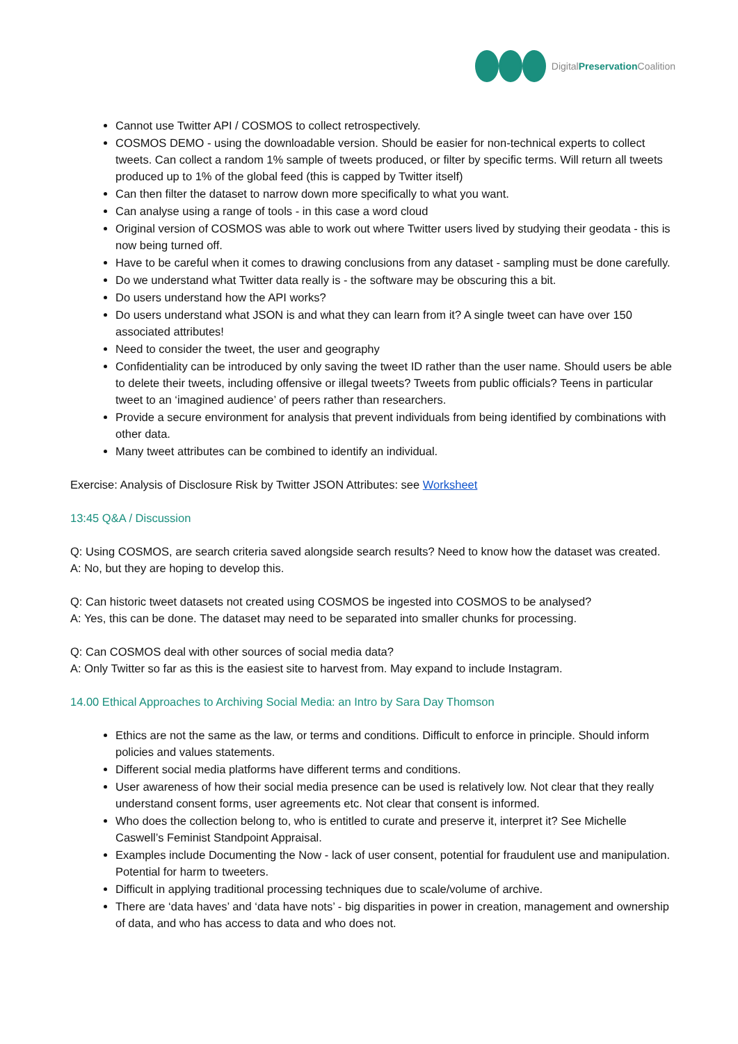DigitalPreservation Coalition
Cannot use Twitter API / COSMOS to collect retrospectively.
COSMOS DEMO - using the downloadable version. Should be easier for non-technical experts to collect tweets. Can collect a random 1% sample of tweets produced, or filter by specific terms. Will return all tweets produced up to 1% of the global feed (this is capped by Twitter itself)
Can then filter the dataset to narrow down more specifically to what you want.
Can analyse using a range of tools - in this case a word cloud
Original version of COSMOS was able to work out where Twitter users lived by studying their geodata - this is now being turned off.
Have to be careful when it comes to drawing conclusions from any dataset - sampling must be done carefully.
Do we understand what Twitter data really is - the software may be obscuring this a bit.
Do users understand how the API works?
Do users understand what JSON is and what they can learn from it? A single tweet can have over 150 associated attributes!
Need to consider the tweet, the user and geography
Confidentiality can be introduced by only saving the tweet ID rather than the user name. Should users be able to delete their tweets, including offensive or illegal tweets? Tweets from public officials? Teens in particular tweet to an ‘imagined audience’ of peers rather than researchers.
Provide a secure environment for analysis that prevent individuals from being identified by combinations with other data.
Many tweet attributes can be combined to identify an individual.
Exercise: Analysis of Disclosure Risk by Twitter JSON Attributes: see Worksheet
13:45 Q&A / Discussion
Q: Using COSMOS, are search criteria saved alongside search results? Need to know how the dataset was created.
A: No, but they are hoping to develop this.
Q: Can historic tweet datasets not created using COSMOS be ingested into COSMOS to be analysed?
A: Yes, this can be done. The dataset may need to be separated into smaller chunks for processing.
Q: Can COSMOS deal with other sources of social media data?
A: Only Twitter so far as this is the easiest site to harvest from. May expand to include Instagram.
14.00 Ethical Approaches to Archiving Social Media: an Intro by Sara Day Thomson
Ethics are not the same as the law, or terms and conditions. Difficult to enforce in principle. Should inform policies and values statements.
Different social media platforms have different terms and conditions.
User awareness of how their social media presence can be used is relatively low. Not clear that they really understand consent forms, user agreements etc. Not clear that consent is informed.
Who does the collection belong to, who is entitled to curate and preserve it, interpret it? See Michelle Caswell’s Feminist Standpoint Appraisal.
Examples include Documenting the Now - lack of user consent, potential for fraudulent use and manipulation. Potential for harm to tweeters.
Difficult in applying traditional processing techniques due to scale/volume of archive.
There are ‘data haves’ and ‘data have nots’ - big disparities in power in creation, management and ownership of data, and who has access to data and who does not.